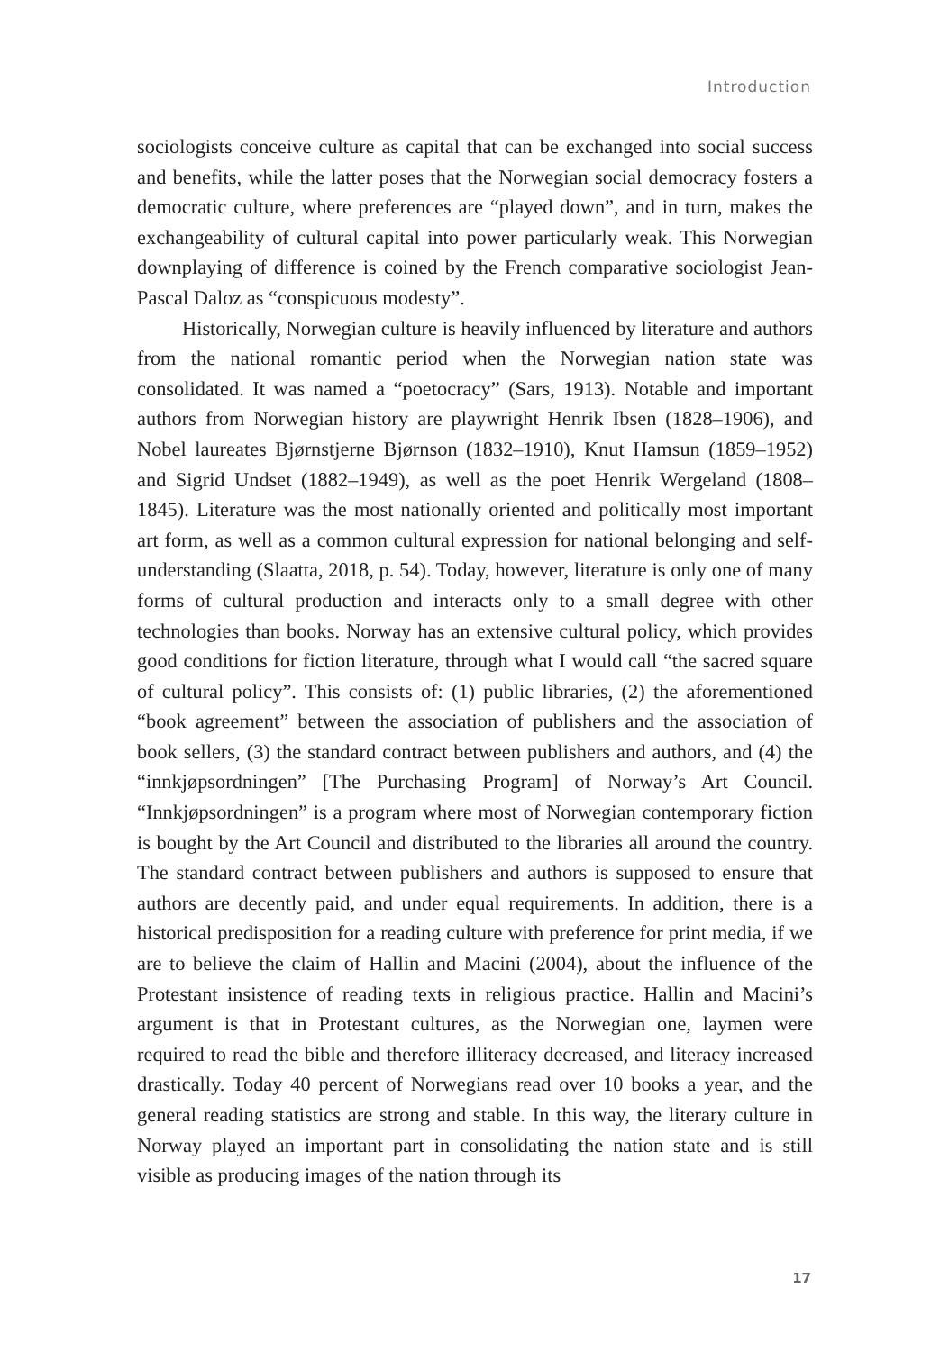Introduction
sociologists conceive culture as capital that can be exchanged into social success and benefits, while the latter poses that the Norwegian social democracy fosters a democratic culture, where preferences are “played down”, and in turn, makes the exchangeability of cultural capital into power particularly weak. This Norwegian downplaying of difference is coined by the French comparative sociologist Jean-Pascal Daloz as “conspicuous modesty”.
Historically, Norwegian culture is heavily influenced by literature and authors from the national romantic period when the Norwegian nation state was consolidated. It was named a “poetocracy” (Sars, 1913). Notable and important authors from Norwegian history are playwright Henrik Ibsen (1828–1906), and Nobel laureates Bjørnstjerne Bjørnson (1832–1910), Knut Hamsun (1859–1952) and Sigrid Undset (1882–1949), as well as the poet Henrik Wergeland (1808–1845). Literature was the most nationally oriented and politically most important art form, as well as a common cultural expression for national belonging and self-understanding (Slaatta, 2018, p. 54). Today, however, literature is only one of many forms of cultural production and interacts only to a small degree with other technologies than books. Norway has an extensive cultural policy, which provides good conditions for fiction literature, through what I would call “the sacred square of cultural policy”. This consists of: (1) public libraries, (2) the aforementioned “book agreement” between the association of publishers and the association of book sellers, (3) the standard contract between publishers and authors, and (4) the “innkjøpsordningen” [The Purchasing Program] of Norway’s Art Council. “Innkjøpsordningen” is a program where most of Norwegian contemporary fiction is bought by the Art Council and distributed to the libraries all around the country. The standard contract between publishers and authors is supposed to ensure that authors are decently paid, and under equal requirements. In addition, there is a historical predisposition for a reading culture with preference for print media, if we are to believe the claim of Hallin and Macini (2004), about the influence of the Protestant insistence of reading texts in religious practice. Hallin and Macini’s argument is that in Protestant cultures, as the Norwegian one, laymen were required to read the bible and therefore illiteracy decreased, and literacy increased drastically. Today 40 percent of Norwegians read over 10 books a year, and the general reading statistics are strong and stable. In this way, the literary culture in Norway played an important part in consolidating the nation state and is still visible as producing images of the nation through its
17